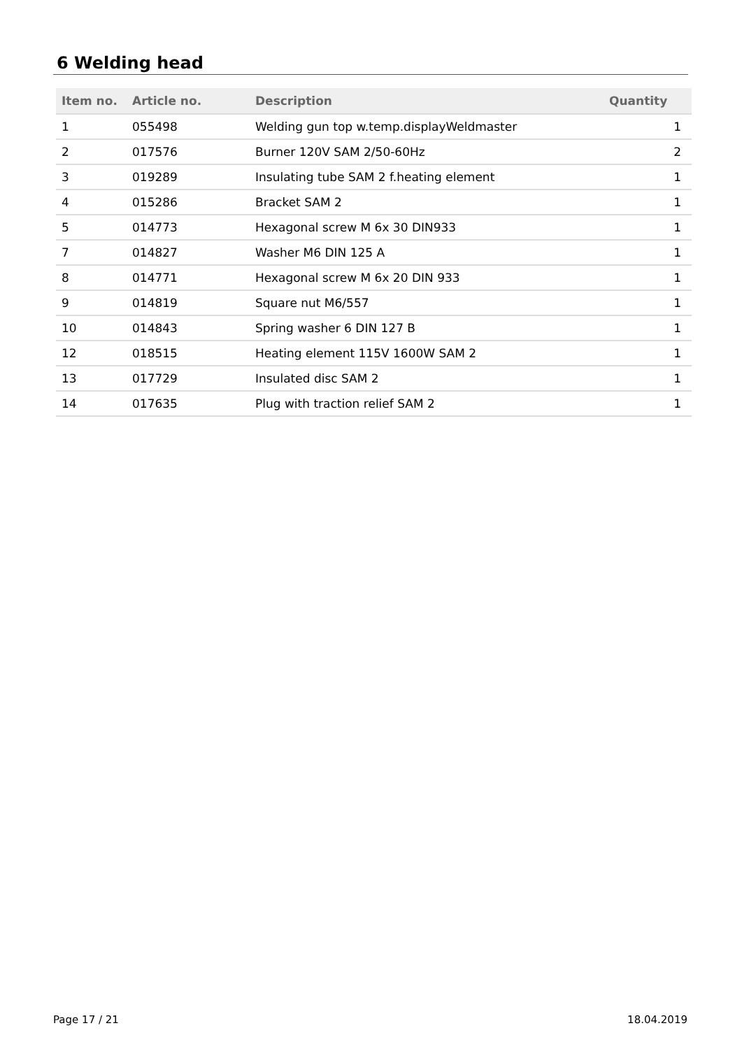6 Welding head
| Item no. | Article no. | Description | Quantity |
| --- | --- | --- | --- |
| 1 | 055498 | Welding gun top w.temp.displayWeldmaster | 1 |
| 2 | 017576 | Burner 120V SAM 2/50-60Hz | 2 |
| 3 | 019289 | Insulating tube SAM 2 f.heating element | 1 |
| 4 | 015286 | Bracket SAM 2 | 1 |
| 5 | 014773 | Hexagonal screw M 6x 30 DIN933 | 1 |
| 7 | 014827 | Washer M6 DIN 125 A | 1 |
| 8 | 014771 | Hexagonal screw M 6x 20 DIN 933 | 1 |
| 9 | 014819 | Square nut M6/557 | 1 |
| 10 | 014843 | Spring washer 6 DIN 127 B | 1 |
| 12 | 018515 | Heating element 115V 1600W SAM 2 | 1 |
| 13 | 017729 | Insulated disc SAM 2 | 1 |
| 14 | 017635 | Plug with traction relief SAM 2 | 1 |
Page 17 / 21 18.04.2019